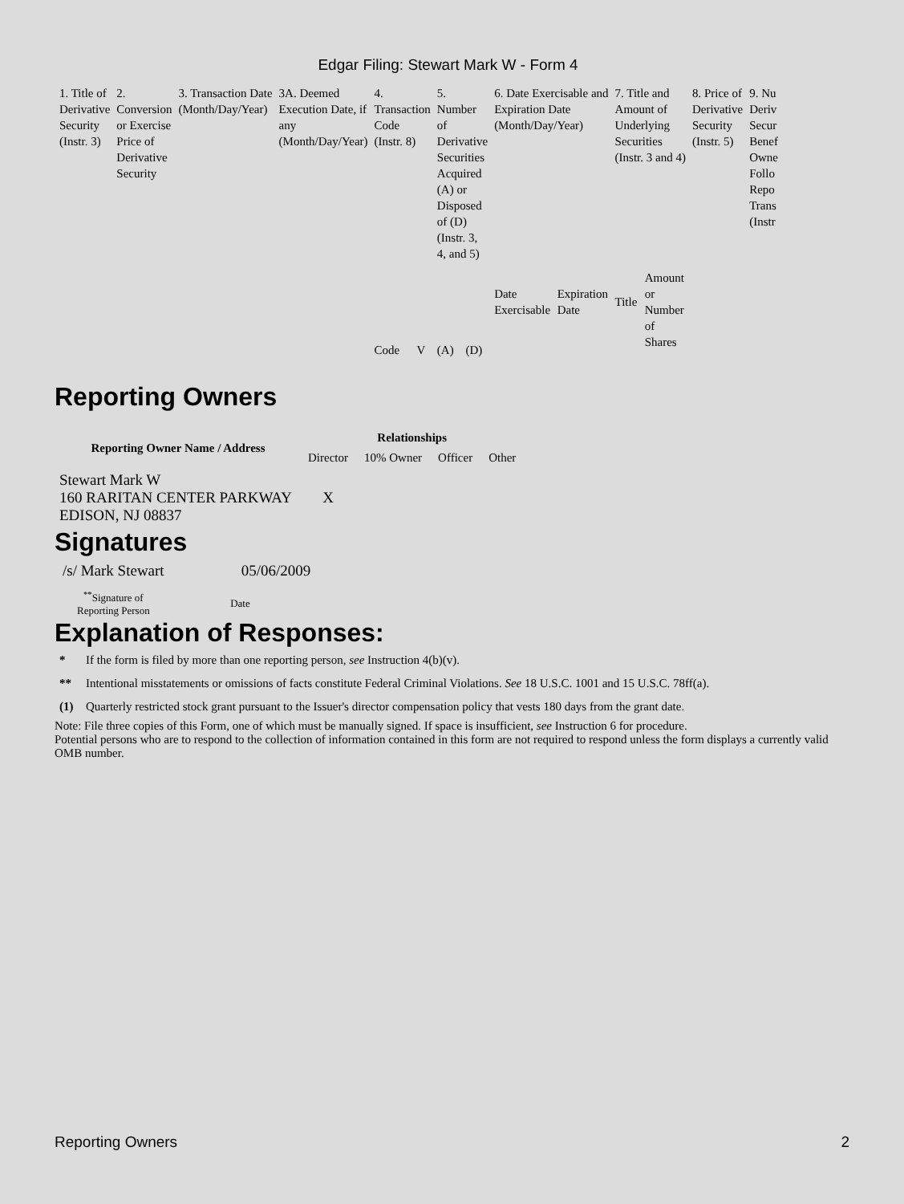Edgar Filing: Stewart Mark W - Form 4
| 1. Title of Derivative Security (Instr. 3) | 2. Conversion or Exercise Price of Derivative Security | 3. Transaction Date (Month/Day/Year) | 3A. Deemed Execution Date, if any (Month/Day/Year) | 4. Transaction Code (Instr. 8) | | 5. Number of Derivative Securities Acquired (A) or Disposed of (D) (Instr. 3, 4, and 5) | | 6. Date Exercisable and Expiration Date (Month/Day/Year) | | 7. Title and Amount of Underlying Securities (Instr. 3 and 4) | | 8. Price of Derivative Security (Instr. 5) | 9. Nu Deriv Secur Benef Owne Follo Repo Trans (Instr |
| | | | | Code | V | (A) | (D) | Date Exercisable | Expiration Date | Title | Amount or Number of Shares | | |
Reporting Owners
| Reporting Owner Name / Address | Relationships | | | |
| --- | --- | --- | --- | --- |
| | Director | 10% Owner | Officer | Other |
| Stewart Mark W 160 RARITAN CENTER PARKWAY EDISON, NJ 08837 | X | | | |
Signatures
| /s/ Mark Stewart | 05/06/2009 |
| <sup>**</sup> Signature of Reporting Person | Date |
Explanation of Responses:
| * | If the form is filed by more than one reporting person, see Instruction 4(b)(v). |
| ** | Intentional misstatements or omissions of facts constitute Federal Criminal Violations. See 18 U.S.C. 1001 and 15 U.S.C. 78ff(a). |
| (1) | Quarterly restricted stock grant pursuant to the Issuer's director compensation policy that vests 180 days from the grant date. |
Note: File three copies of this Form, one of which must be manually signed. If space is insufficient, see Instruction 6 for procedure.
Potential persons who are to respond to the collection of information contained in this form are not required to respond unless the form displays a currently valid OMB number.
Reporting Owners 2